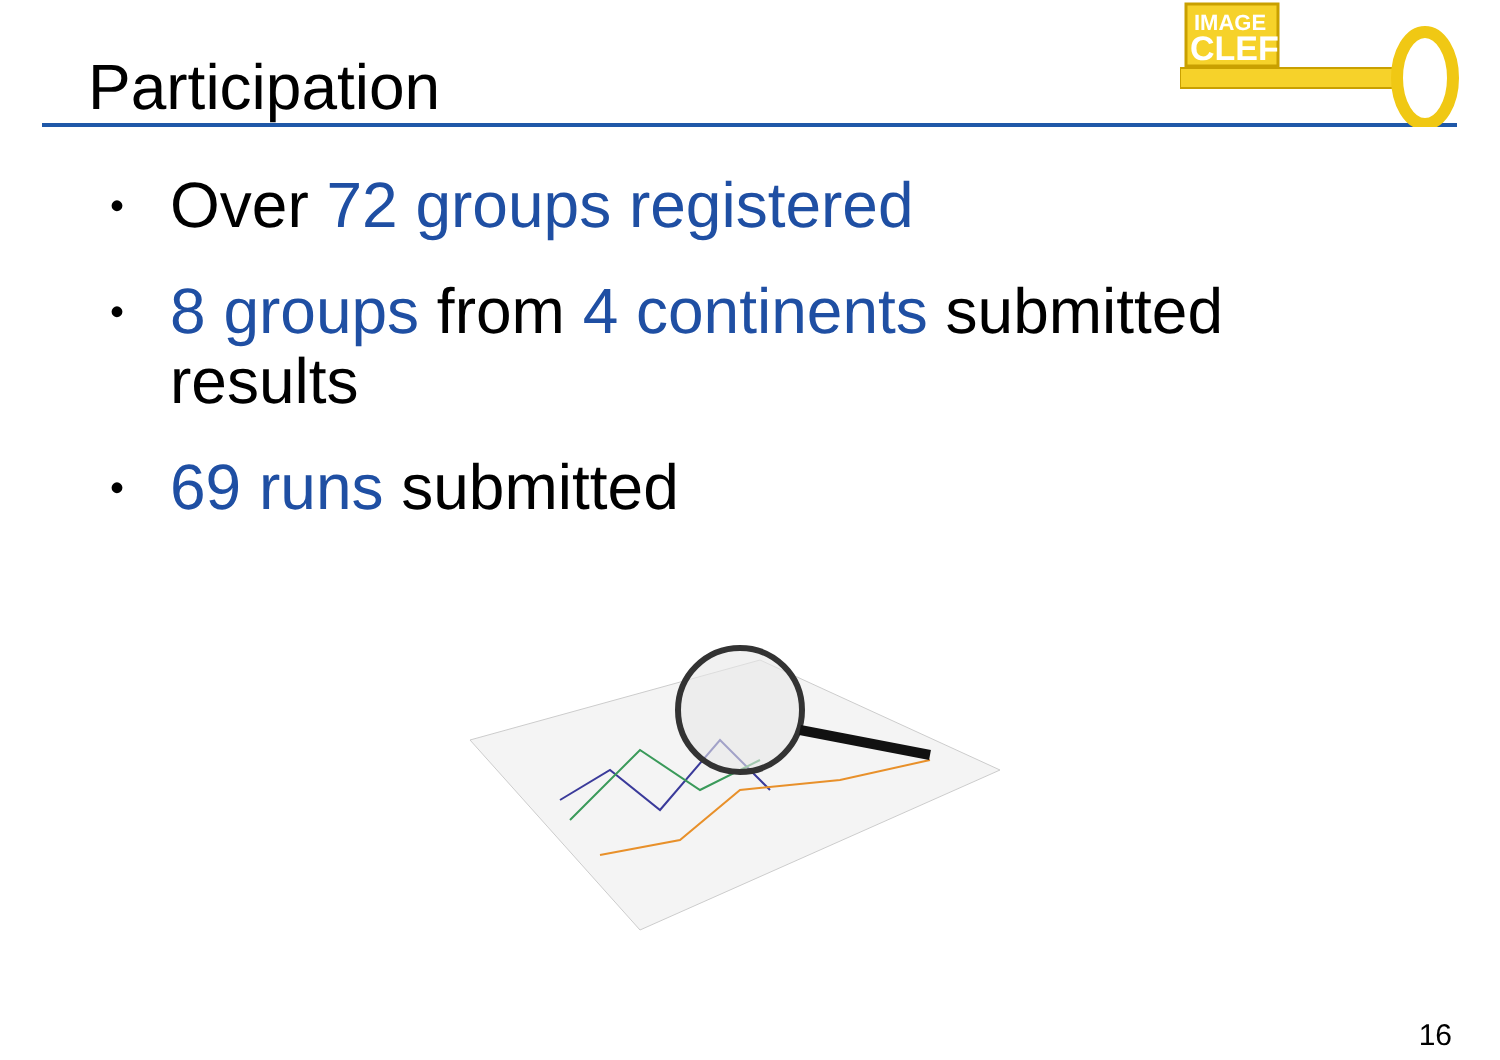Participation
IMAGE
CLEF
• Over 72 groups registered
• 8 groups from 4 continents submitted results
• 69 runs submitted
16